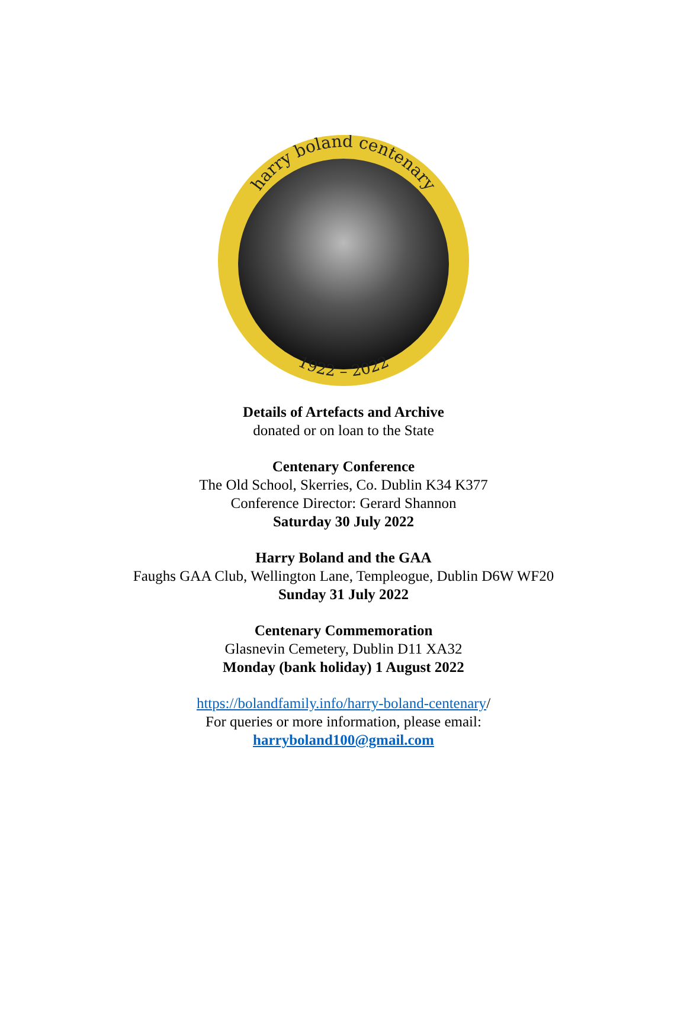harry boland centenary
1922 – 2022
Details of Artefacts and Archive
donated or on loan to the State
Centenary Conference
The Old School, Skerries, Co. Dublin K34 K377
Conference Director: Gerard Shannon
Saturday 30 July 2022
Harry Boland and the GAA
Faughs GAA Club, Wellington Lane, Templeogue, Dublin D6W WF20
Sunday 31 July 2022
Centenary Commemoration
Glasnevin Cemetery, Dublin D11 XA32
Monday (bank holiday) 1 August 2022
https://bolandfamily.info/harry-boland-centenary/
For queries or more information, please email:
harryboland100@gmail.com